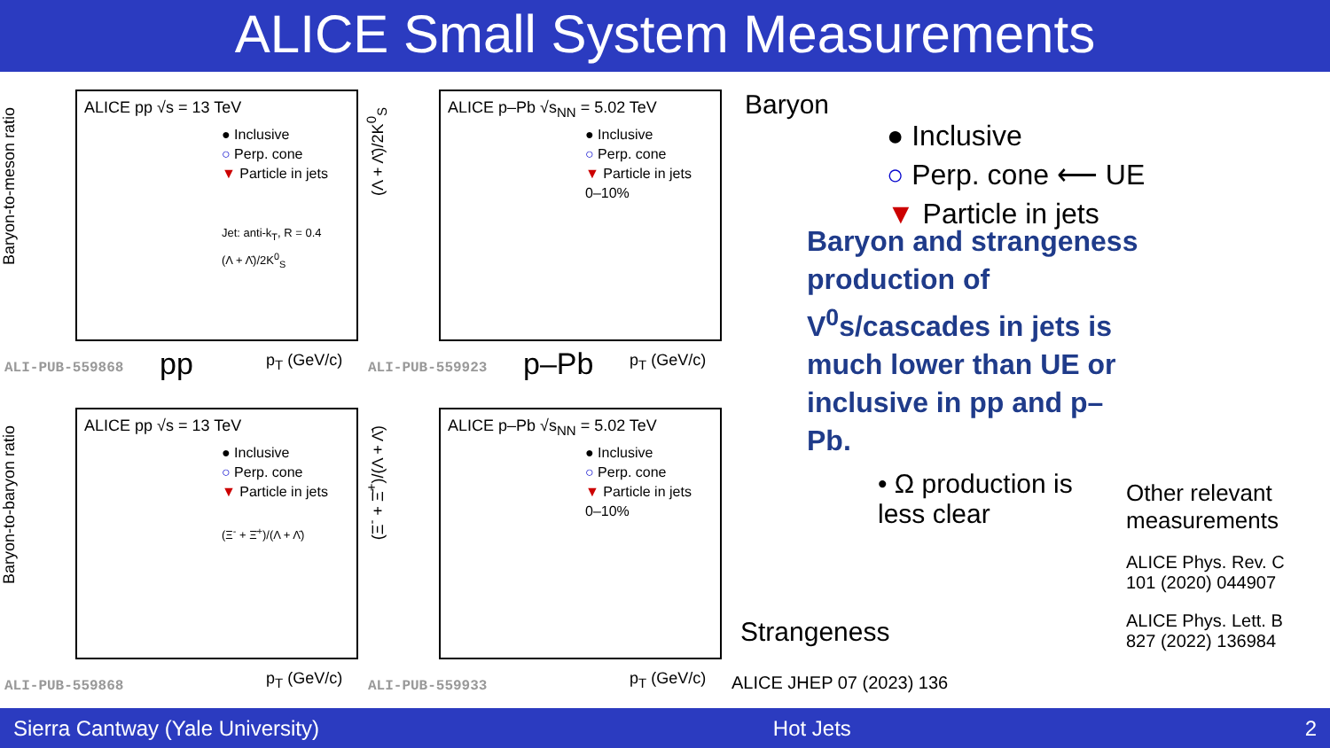ALICE Small System Measurements
Baryon-to-meson ratio
ALICE pp √s = 13 TeV
● Inclusive
○ Perp. cone
▼ Particle in jets
Jet: anti-k<sub>T</sub>, R = 0.4
(Λ + Λ̄)/2K<sup>0</sup><sub>S</sub>
pp p<sub>T</sub> (GeV/c)
ALI-PUB-559868
(Λ + Λ̄)/2K<sup>0</sup><sub>S</sub>
ALICE p–Pb √s<sub>NN</sub> = 5.02 TeV
● Inclusive
○ Perp. cone
▼ Particle in jets
0–10%
p–Pb p<sub>T</sub> (GeV/c)
ALI-PUB-559923
Baryon-to-baryon ratio
ALICE pp √s = 13 TeV
● Inclusive
○ Perp. cone
▼ Particle in jets
(Ξ<sup>-</sup> + Ξ̄<sup>+</sup>)/(Λ + Λ̄)
p<sub>T</sub> (GeV/c)
ALI-PUB-559868
(Ξ<sup>-</sup> + Ξ̄<sup>+</sup>)/(Λ + Λ̄)
ALICE p–Pb √s<sub>NN</sub> = 5.02 TeV
● Inclusive
○ Perp. cone
▼ Particle in jets
0–10%
p<sub>T</sub> (GeV/c)
ALI-PUB-559933
Baryon
● Inclusive
○ Perp. cone ⟵ UE
▼ Particle in jets
Baryon and strangeness production of V<sup>0</sup>s/cascades in jets is much lower than UE or inclusive in pp and p–Pb.
• Ω production is less clear
Other relevant measurements
ALICE Phys. Rev. C 101 (2020) 044907
ALICE Phys. Lett. B 827 (2022) 136984
Strangeness
ALICE JHEP 07 (2023) 136
Sierra Cantway (Yale University) Hot Jets 2